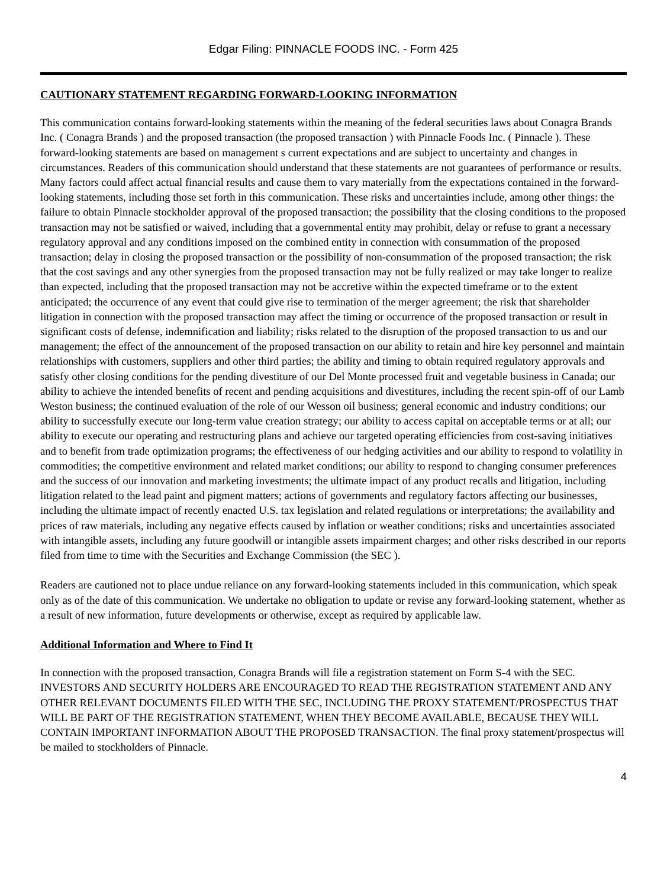Edgar Filing: PINNACLE FOODS INC. - Form 425
CAUTIONARY STATEMENT REGARDING FORWARD-LOOKING INFORMATION
This communication contains forward-looking statements within the meaning of the federal securities laws about Conagra Brands Inc. ( Conagra Brands ) and the proposed transaction (the proposed transaction ) with Pinnacle Foods Inc. ( Pinnacle ). These forward-looking statements are based on management s current expectations and are subject to uncertainty and changes in circumstances. Readers of this communication should understand that these statements are not guarantees of performance or results. Many factors could affect actual financial results and cause them to vary materially from the expectations contained in the forward-looking statements, including those set forth in this communication. These risks and uncertainties include, among other things: the failure to obtain Pinnacle stockholder approval of the proposed transaction; the possibility that the closing conditions to the proposed transaction may not be satisfied or waived, including that a governmental entity may prohibit, delay or refuse to grant a necessary regulatory approval and any conditions imposed on the combined entity in connection with consummation of the proposed transaction; delay in closing the proposed transaction or the possibility of non-consummation of the proposed transaction; the risk that the cost savings and any other synergies from the proposed transaction may not be fully realized or may take longer to realize than expected, including that the proposed transaction may not be accretive within the expected timeframe or to the extent anticipated; the occurrence of any event that could give rise to termination of the merger agreement; the risk that shareholder litigation in connection with the proposed transaction may affect the timing or occurrence of the proposed transaction or result in significant costs of defense, indemnification and liability; risks related to the disruption of the proposed transaction to us and our management; the effect of the announcement of the proposed transaction on our ability to retain and hire key personnel and maintain relationships with customers, suppliers and other third parties; the ability and timing to obtain required regulatory approvals and satisfy other closing conditions for the pending divestiture of our Del Monte processed fruit and vegetable business in Canada; our ability to achieve the intended benefits of recent and pending acquisitions and divestitures, including the recent spin-off of our Lamb Weston business; the continued evaluation of the role of our Wesson oil business; general economic and industry conditions; our ability to successfully execute our long-term value creation strategy; our ability to access capital on acceptable terms or at all; our ability to execute our operating and restructuring plans and achieve our targeted operating efficiencies from cost-saving initiatives and to benefit from trade optimization programs; the effectiveness of our hedging activities and our ability to respond to volatility in commodities; the competitive environment and related market conditions; our ability to respond to changing consumer preferences and the success of our innovation and marketing investments; the ultimate impact of any product recalls and litigation, including litigation related to the lead paint and pigment matters; actions of governments and regulatory factors affecting our businesses, including the ultimate impact of recently enacted U.S. tax legislation and related regulations or interpretations; the availability and prices of raw materials, including any negative effects caused by inflation or weather conditions; risks and uncertainties associated with intangible assets, including any future goodwill or intangible assets impairment charges; and other risks described in our reports filed from time to time with the Securities and Exchange Commission (the SEC ).
Readers are cautioned not to place undue reliance on any forward-looking statements included in this communication, which speak only as of the date of this communication. We undertake no obligation to update or revise any forward-looking statement, whether as a result of new information, future developments or otherwise, except as required by applicable law.
Additional Information and Where to Find It
In connection with the proposed transaction, Conagra Brands will file a registration statement on Form S-4 with the SEC. INVESTORS AND SECURITY HOLDERS ARE ENCOURAGED TO READ THE REGISTRATION STATEMENT AND ANY OTHER RELEVANT DOCUMENTS FILED WITH THE SEC, INCLUDING THE PROXY STATEMENT/PROSPECTUS THAT WILL BE PART OF THE REGISTRATION STATEMENT, WHEN THEY BECOME AVAILABLE, BECAUSE THEY WILL CONTAIN IMPORTANT INFORMATION ABOUT THE PROPOSED TRANSACTION. The final proxy statement/prospectus will be mailed to stockholders of Pinnacle.
4